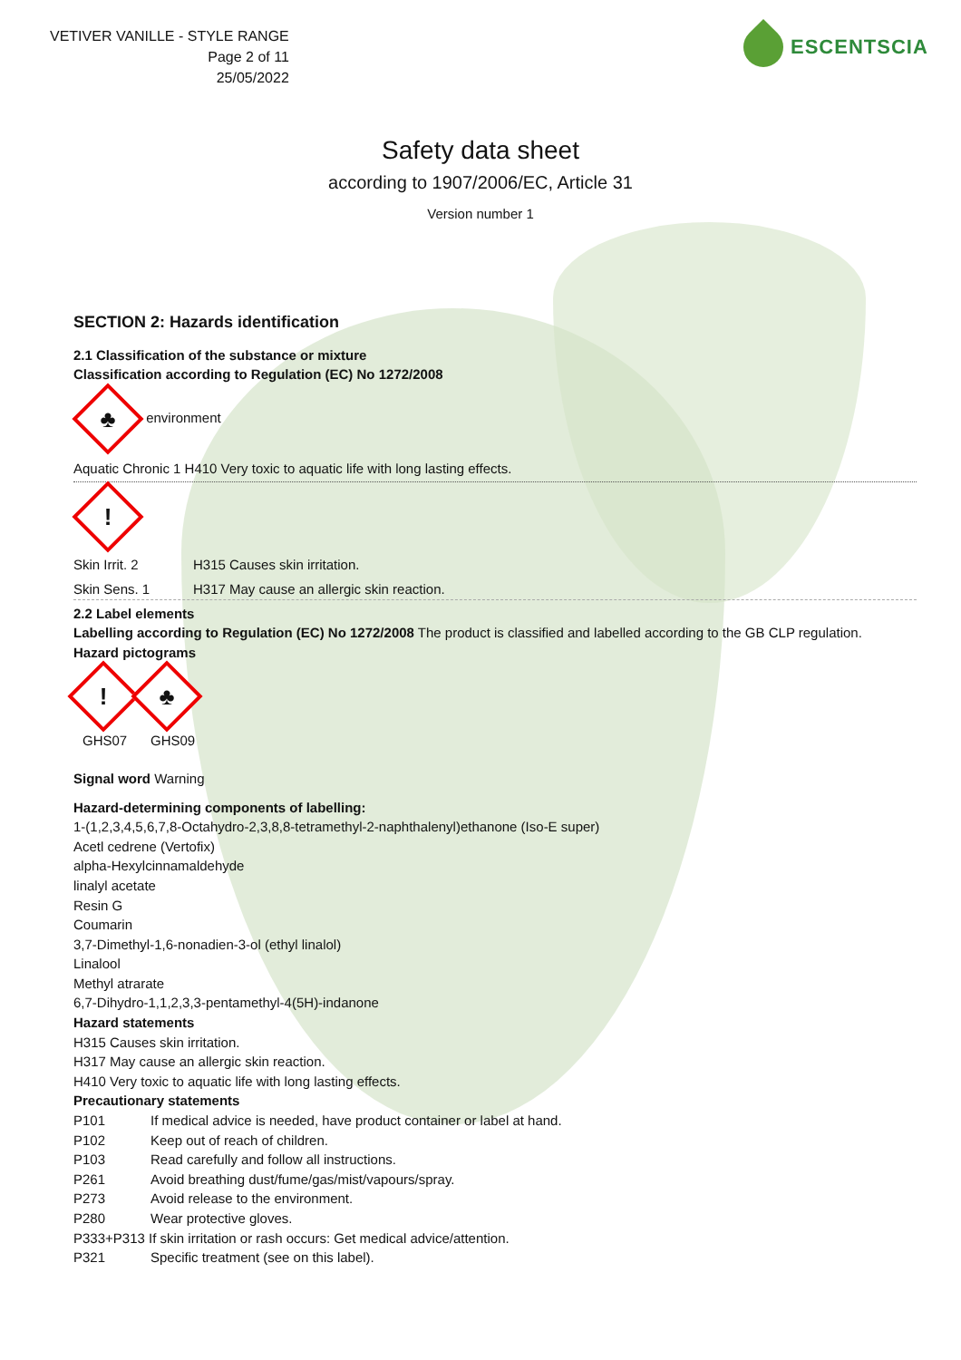VETIVER VANILLE - STYLE RANGE
Page 2 of 11
25/05/2022
ESCENTSCIA
Safety data sheet
according to 1907/2006/EC, Article 31
Version number 1
SECTION 2: Hazards identification
2.1 Classification of the substance or mixture
Classification according to Regulation (EC) No 1272/2008
♣ environment
Aquatic Chronic 1 H410 Very toxic to aquatic life with long lasting effects.
!
Skin Irrit. 2 H315 Causes skin irritation.
Skin Sens. 1 H317 May cause an allergic skin reaction.
2.2 Label elements
Labelling according to Regulation (EC) No 1272/2008 The product is classified and labelled according to the GB CLP regulation.
Hazard pictograms
! ♣
GHS07 GHS09
Signal word Warning
Hazard-determining components of labelling:
1-(1,2,3,4,5,6,7,8-Octahydro-2,3,8,8-tetramethyl-2-naphthalenyl)ethanone (Iso-E super)
Acetl cedrene (Vertofix)
alpha-Hexylcinnamaldehyde
linalyl acetate
Resin G
Coumarin
3,7-Dimethyl-1,6-nonadien-3-ol (ethyl linalol)
Linalool
Methyl atrarate
6,7-Dihydro-1,1,2,3,3-pentamethyl-4(5H)-indanone
Hazard statements
H315 Causes skin irritation.
H317 May cause an allergic skin reaction.
H410 Very toxic to aquatic life with long lasting effects.
Precautionary statements
P101 If medical advice is needed, have product container or label at hand.
P102 Keep out of reach of children.
P103 Read carefully and follow all instructions.
P261 Avoid breathing dust/fume/gas/mist/vapours/spray.
P273 Avoid release to the environment.
P280 Wear protective gloves.
P333+P313 If skin irritation or rash occurs: Get medical advice/attention.
P321 Specific treatment (see on this label).